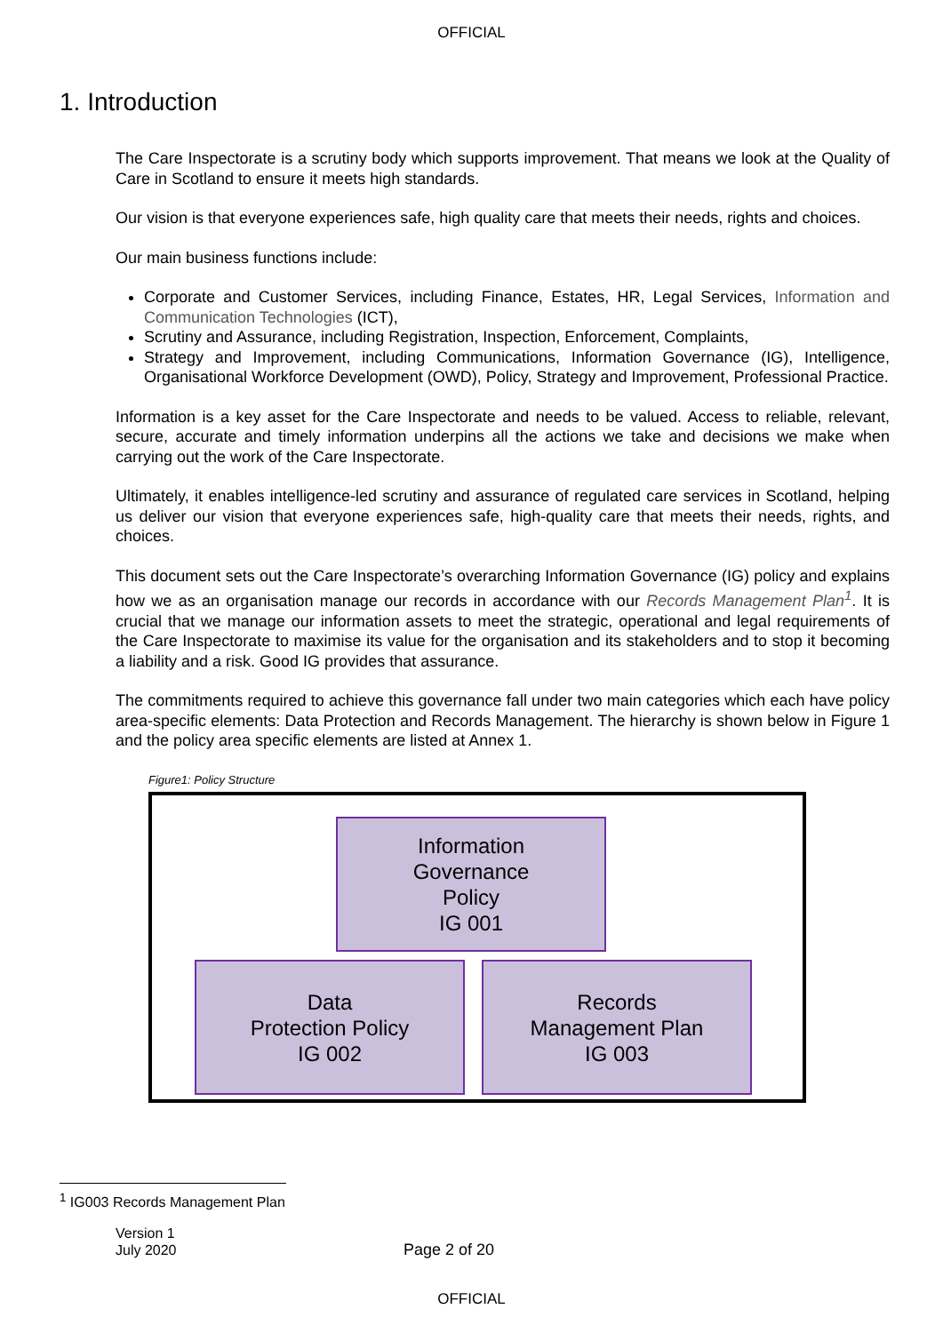OFFICIAL
1. Introduction
The Care Inspectorate is a scrutiny body which supports improvement. That means we look at the Quality of Care in Scotland to ensure it meets high standards.
Our vision is that everyone experiences safe, high quality care that meets their needs, rights and choices.
Our main business functions include:
Corporate and Customer Services, including Finance, Estates, HR, Legal Services, Information and Communication Technologies (ICT),
Scrutiny and Assurance, including Registration, Inspection, Enforcement, Complaints,
Strategy and Improvement, including Communications, Information Governance (IG), Intelligence, Organisational Workforce Development (OWD), Policy, Strategy and Improvement, Professional Practice.
Information is a key asset for the Care Inspectorate and needs to be valued. Access to reliable, relevant, secure, accurate and timely information underpins all the actions we take and decisions we make when carrying out the work of the Care Inspectorate.
Ultimately, it enables intelligence-led scrutiny and assurance of regulated care services in Scotland, helping us deliver our vision that everyone experiences safe, high-quality care that meets their needs, rights, and choices.
This document sets out the Care Inspectorate’s overarching Information Governance (IG) policy and explains how we as an organisation manage our records in accordance with our Records Management Plan<sup>1</sup>. It is crucial that we manage our information assets to meet the strategic, operational and legal requirements of the Care Inspectorate to maximise its value for the organisation and its stakeholders and to stop it becoming a liability and a risk. Good IG provides that assurance.
The commitments required to achieve this governance fall under two main categories which each have policy area-specific elements: Data Protection and Records Management. The hierarchy is shown below in Figure 1 and the policy area specific elements are listed at Annex 1.
Figure1: Policy Structure
Information
Governance
Policy
IG 001
Data
Protection Policy
IG 002
Records
Management Plan
IG 003
<sup>1</sup> IG003 Records Management Plan
Version 1
July 2020
Page 2 of 20
OFFICIAL